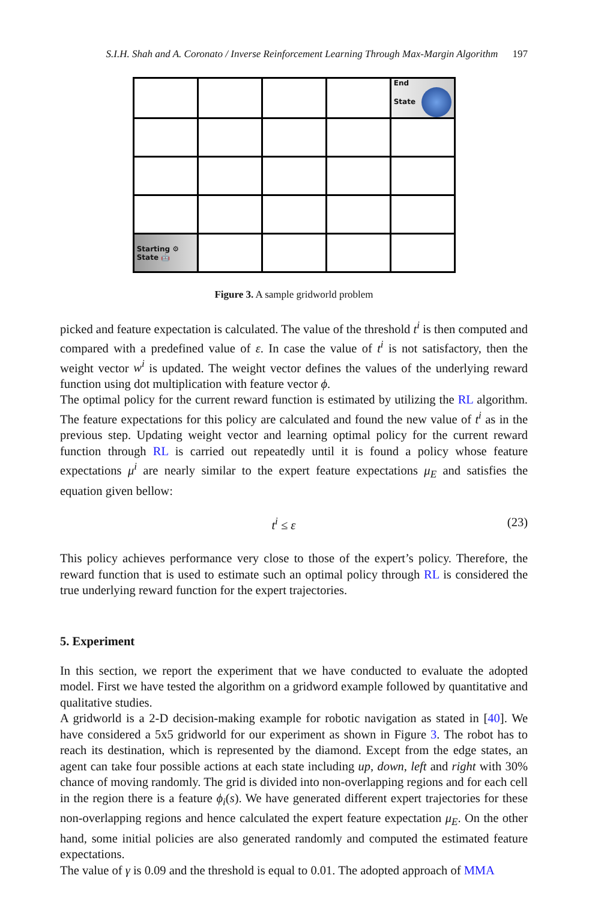S.I.H. Shah and A. Coronato / Inverse Reinforcement Learning Through Max-Margin Algorithm 197
| | | | | End State |
| Starting ⚙ State 🤖 | | | | |
Figure 3. A sample gridworld problem
picked and feature expectation is calculated. The value of the threshold t<sup>i</sup> is then computed and compared with a predefined value of ε. In case the value of t<sup>i</sup> is not satisfactory, then the weight vector w<sup>i</sup> is updated. The weight vector defines the values of the underlying reward function using dot multiplication with feature vector ϕ.
The optimal policy for the current reward function is estimated by utilizing the RL algorithm. The feature expectations for this policy are calculated and found the new value of t<sup>i</sup> as in the previous step. Updating weight vector and learning optimal policy for the current reward function through RL is carried out repeatedly until it is found a policy whose feature expectations μ<sup>i</sup> are nearly similar to the expert feature expectations μ<sub>E</sub> and satisfies the equation given bellow:
t<sup>i</sup> ≤ ε (23)
This policy achieves performance very close to those of the expert’s policy. Therefore, the reward function that is used to estimate such an optimal policy through RL is considered the true underlying reward function for the expert trajectories.
5. Experiment
In this section, we report the experiment that we have conducted to evaluate the adopted model. First we have tested the algorithm on a gridword example followed by quantitative and qualitative studies.
A gridworld is a 2-D decision-making example for robotic navigation as stated in [40]. We have considered a 5x5 gridworld for our experiment as shown in Figure 3. The robot has to reach its destination, which is represented by the diamond. Except from the edge states, an agent can take four possible actions at each state including up, down, left and right with 30% chance of moving randomly. The grid is divided into non-overlapping regions and for each cell in the region there is a feature ϕ<sub>i</sub>(s). We have generated different expert trajectories for these non-overlapping regions and hence calculated the expert feature expectation μ<sub>E</sub>. On the other hand, some initial policies are also generated randomly and computed the estimated feature expectations.
The value of γ is 0.09 and the threshold is equal to 0.01. The adopted approach of MMA